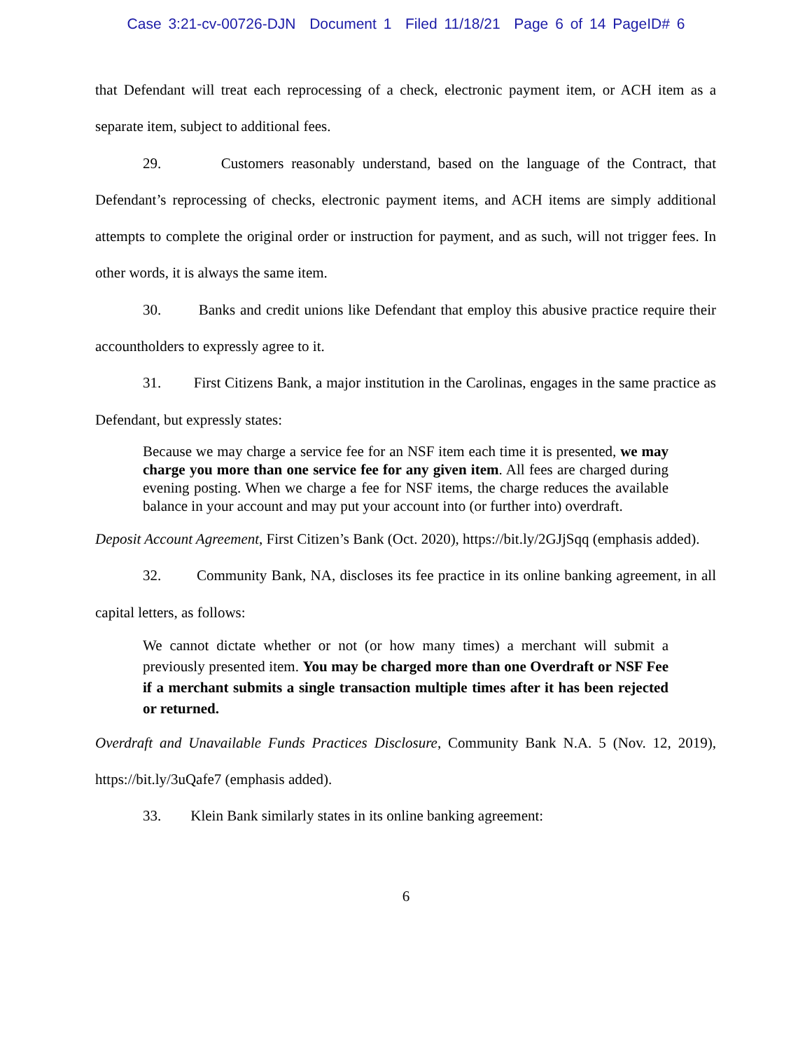Case 3:21-cv-00726-DJN Document 1 Filed 11/18/21 Page 6 of 14 PageID# 6
that Defendant will treat each reprocessing of a check, electronic payment item, or ACH item as a separate item, subject to additional fees.
29. Customers reasonably understand, based on the language of the Contract, that Defendant’s reprocessing of checks, electronic payment items, and ACH items are simply additional attempts to complete the original order or instruction for payment, and as such, will not trigger fees. In other words, it is always the same item.
30. Banks and credit unions like Defendant that employ this abusive practice require their accountholders to expressly agree to it.
31. First Citizens Bank, a major institution in the Carolinas, engages in the same practice as Defendant, but expressly states:
Because we may charge a service fee for an NSF item each time it is presented, we may charge you more than one service fee for any given item. All fees are charged during evening posting. When we charge a fee for NSF items, the charge reduces the available balance in your account and may put your account into (or further into) overdraft.
Deposit Account Agreement, First Citizen’s Bank (Oct. 2020), https://bit.ly/2GJjSqq (emphasis added).
32. Community Bank, NA, discloses its fee practice in its online banking agreement, in all capital letters, as follows:
We cannot dictate whether or not (or how many times) a merchant will submit a previously presented item. You may be charged more than one Overdraft or NSF Fee if a merchant submits a single transaction multiple times after it has been rejected or returned.
Overdraft and Unavailable Funds Practices Disclosure, Community Bank N.A. 5 (Nov. 12, 2019), https://bit.ly/3uQafe7 (emphasis added).
33. Klein Bank similarly states in its online banking agreement:
6